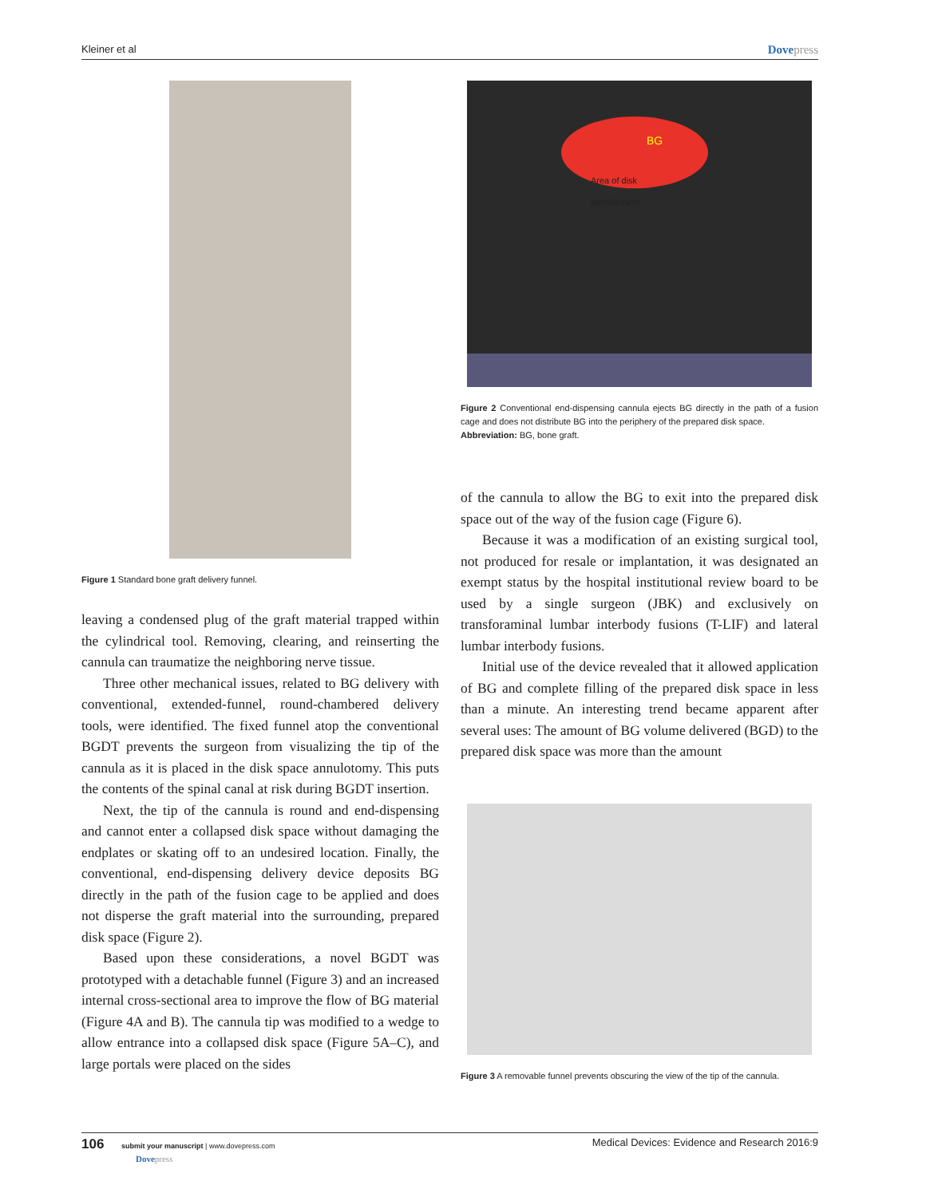Kleiner et al Dovepress
Figure 1 Standard bone graft delivery funnel.
leaving a condensed plug of the graft material trapped within the cylindrical tool. Removing, clearing, and reinserting the cannula can traumatize the neighboring nerve tissue.
Three other mechanical issues, related to BG delivery with conventional, extended-funnel, round-chambered delivery tools, were identified. The fixed funnel atop the conventional BGDT prevents the surgeon from visualizing the tip of the cannula as it is placed in the disk space annulotomy. This puts the contents of the spinal canal at risk during BGDT insertion.
Next, the tip of the cannula is round and end-dispensing and cannot enter a collapsed disk space without damaging the endplates or skating off to an undesired location. Finally, the conventional, end-dispensing delivery device deposits BG directly in the path of the fusion cage to be applied and does not disperse the graft material into the surrounding, prepared disk space (Figure 2).
Based upon these considerations, a novel BGDT was prototyped with a detachable funnel (Figure 3) and an increased internal cross-sectional area to improve the flow of BG material (Figure 4A and B). The cannula tip was modified to a wedge to allow entrance into a collapsed disk space (Figure 5A–C), and large portals were placed on the sides
BG
Area of disk
debridement
Figure 2 Conventional end-dispensing cannula ejects BG directly in the path of a fusion cage and does not distribute BG into the periphery of the prepared disk space.
Abbreviation: BG, bone graft.
of the cannula to allow the BG to exit into the prepared disk space out of the way of the fusion cage (Figure 6).
Because it was a modification of an existing surgical tool, not produced for resale or implantation, it was designated an exempt status by the hospital institutional review board to be used by a single surgeon (JBK) and exclusively on transforaminal lumbar interbody fusions (T-LIF) and lateral lumbar interbody fusions.
Initial use of the device revealed that it allowed application of BG and complete filling of the prepared disk space in less than a minute. An interesting trend became apparent after several uses: The amount of BG volume delivered (BGD) to the prepared disk space was more than the amount
Figure 3 A removable funnel prevents obscuring the view of the tip of the cannula.
106 submit your manuscript | www.dovepress.com
Dovepress Medical Devices: Evidence and Research 2016:9